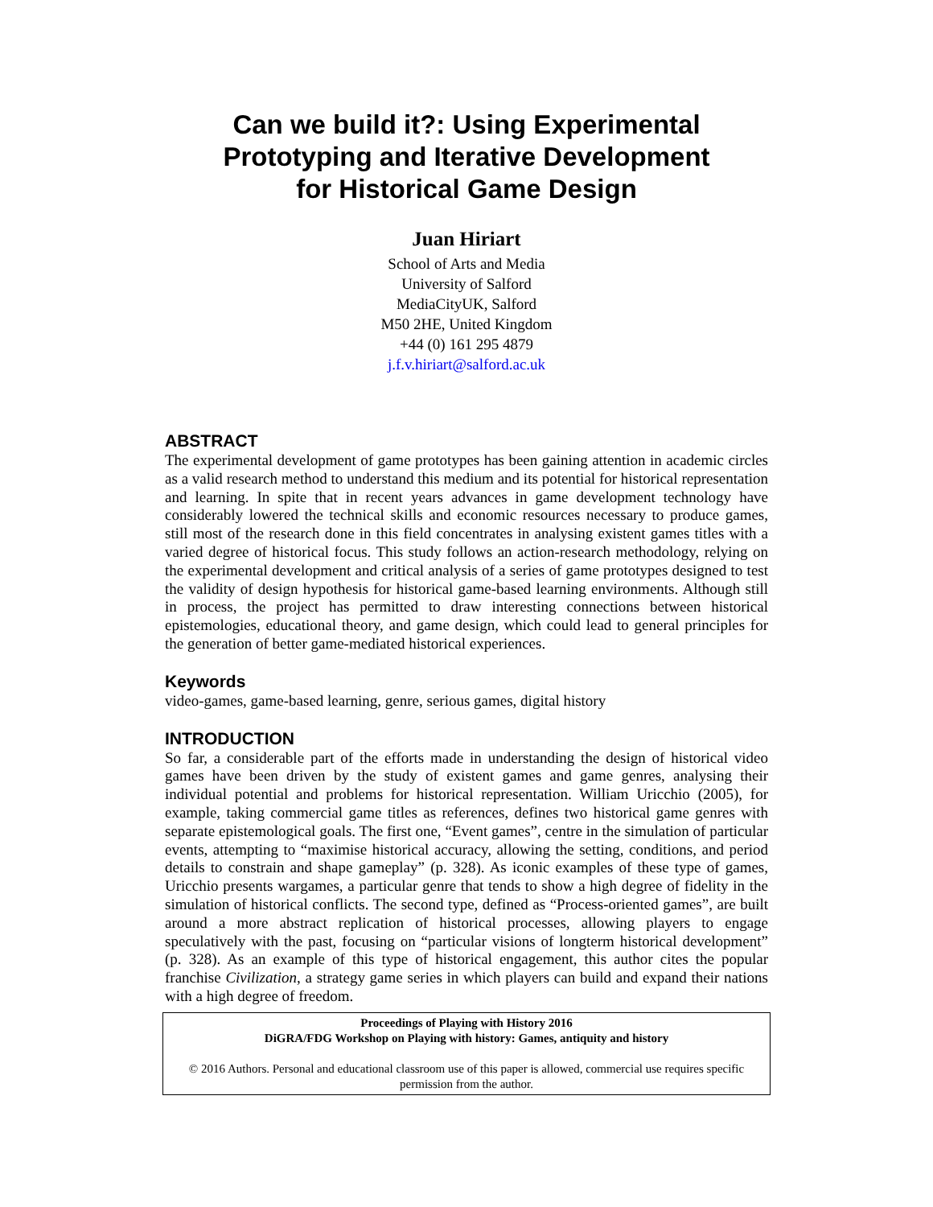Can we build it?: Using Experimental Prototyping and Iterative Development for Historical Game Design
Juan Hiriart
School of Arts and Media
University of Salford
MediaCityUK, Salford
M50 2HE, United Kingdom
+44 (0) 161 295 4879
j.f.v.hiriart@salford.ac.uk
ABSTRACT
The experimental development of game prototypes has been gaining attention in academic circles as a valid research method to understand this medium and its potential for historical representation and learning. In spite that in recent years advances in game development technology have considerably lowered the technical skills and economic resources necessary to produce games, still most of the research done in this field concentrates in analysing existent games titles with a varied degree of historical focus. This study follows an action-research methodology, relying on the experimental development and critical analysis of a series of game prototypes designed to test the validity of design hypothesis for historical game-based learning environments. Although still in process, the project has permitted to draw interesting connections between historical epistemologies, educational theory, and game design, which could lead to general principles for the generation of better game-mediated historical experiences.
Keywords
video-games, game-based learning, genre, serious games, digital history
INTRODUCTION
So far, a considerable part of the efforts made in understanding the design of historical video games have been driven by the study of existent games and game genres, analysing their individual potential and problems for historical representation. William Uricchio (2005), for example, taking commercial game titles as references, defines two historical game genres with separate epistemological goals. The first one, “Event games”, centre in the simulation of particular events, attempting to “maximise historical accuracy, allowing the setting, conditions, and period details to constrain and shape gameplay” (p. 328). As iconic examples of these type of games, Uricchio presents wargames, a particular genre that tends to show a high degree of fidelity in the simulation of historical conflicts. The second type, defined as “Process-oriented games”, are built around a more abstract replication of historical processes, allowing players to engage speculatively with the past, focusing on “particular visions of longterm historical development” (p. 328). As an example of this type of historical engagement, this author cites the popular franchise Civilization, a strategy game series in which players can build and expand their nations with a high degree of freedom.
Proceedings of Playing with History 2016
DiGRA/FDG Workshop on Playing with history: Games, antiquity and history
© 2016 Authors. Personal and educational classroom use of this paper is allowed, commercial use requires specific permission from the author.